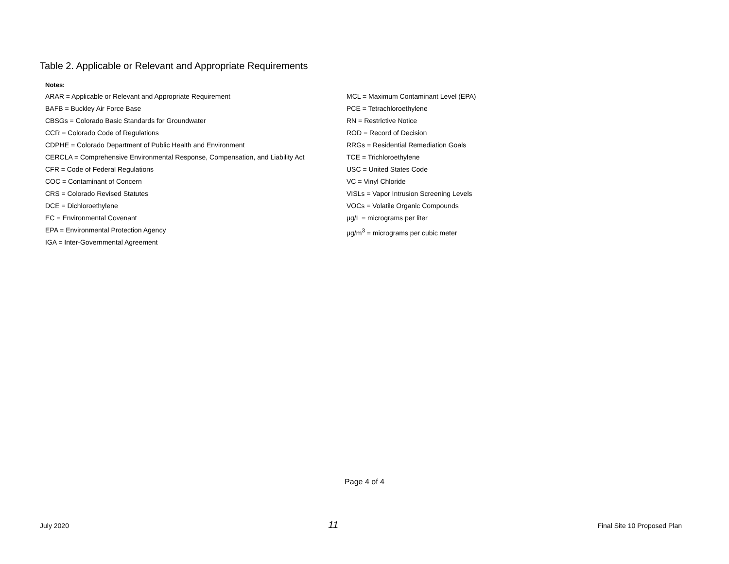Table 2. Applicable or Relevant and Appropriate Requirements
Notes:
ARAR = Applicable or Relevant and Appropriate Requirement
BAFB = Buckley Air Force Base
CBSGs = Colorado Basic Standards for Groundwater
CCR = Colorado Code of Regulations
CDPHE = Colorado Department of Public Health and Environment
CERCLA = Comprehensive Environmental Response, Compensation, and Liability Act
CFR = Code of Federal Regulations
COC = Contaminant of Concern
CRS = Colorado Revised Statutes
DCE = Dichloroethylene
EC = Environmental Covenant
EPA = Environmental Protection Agency
IGA = Inter-Governmental Agreement
MCL = Maximum Contaminant Level (EPA)
PCE = Tetrachloroethylene
RN = Restrictive Notice
ROD = Record of Decision
RRGs = Residential Remediation Goals
TCE = Trichloroethylene
USC = United States Code
VC = Vinyl Chloride
VISLs = Vapor Intrusion Screening Levels
VOCs = Volatile Organic Compounds
μg/L = micrograms per liter
μg/m<sup>3</sup> = micrograms per cubic meter
Page 4 of 4
July 2020 11 Final Site 10 Proposed Plan